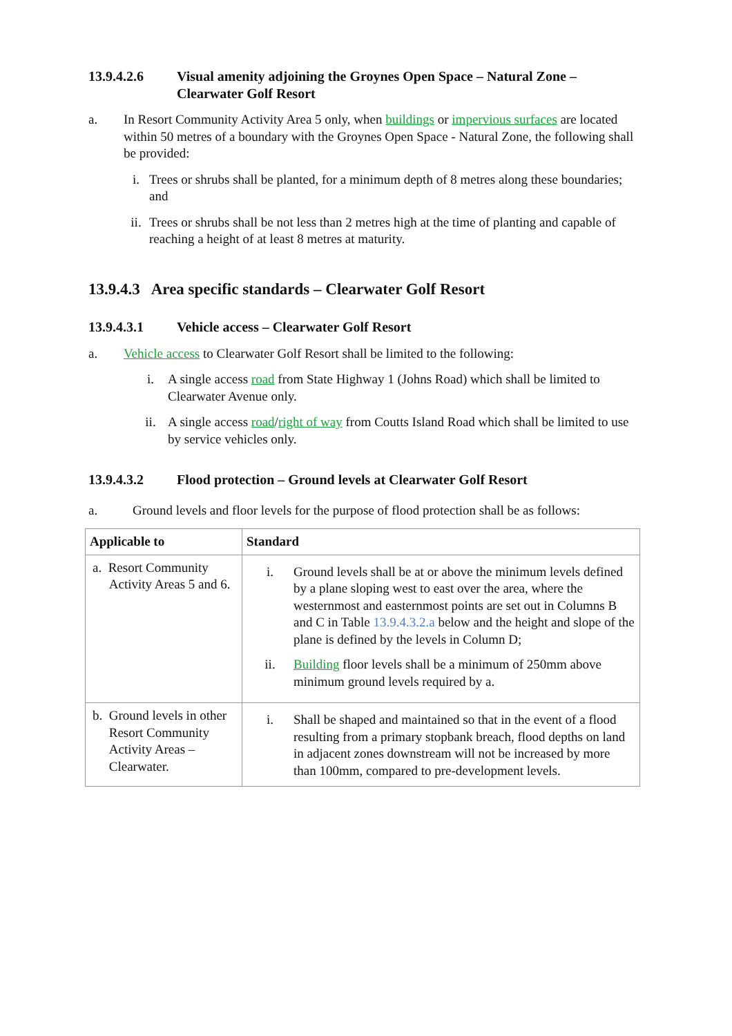13.9.4.2.6 Visual amenity adjoining the Groynes Open Space – Natural Zone – Clearwater Golf Resort
a. In Resort Community Activity Area 5 only, when buildings or impervious surfaces are located within 50 metres of a boundary with the Groynes Open Space - Natural Zone, the following shall be provided:
i. Trees or shrubs shall be planted, for a minimum depth of 8 metres along these boundaries; and
ii. Trees or shrubs shall be not less than 2 metres high at the time of planting and capable of reaching a height of at least 8 metres at maturity.
13.9.4.3 Area specific standards – Clearwater Golf Resort
13.9.4.3.1 Vehicle access – Clearwater Golf Resort
a. Vehicle access to Clearwater Golf Resort shall be limited to the following:
i. A single access road from State Highway 1 (Johns Road) which shall be limited to Clearwater Avenue only.
ii. A single access road/right of way from Coutts Island Road which shall be limited to use by service vehicles only.
13.9.4.3.2 Flood protection – Ground levels at Clearwater Golf Resort
a. Ground levels and floor levels for the purpose of flood protection shall be as follows:
| Applicable to | Standard |
| --- | --- |
| a. Resort Community Activity Areas 5 and 6. | i. Ground levels shall be at or above the minimum levels defined by a plane sloping west to east over the area, where the westernmost and easternmost points are set out in Columns B and C in Table 13.9.4.3.2.a below and the height and slope of the plane is defined by the levels in Column D; ii. Building floor levels shall be a minimum of 250mm above minimum ground levels required by a. |
| b. Ground levels in other Resort Community Activity Areas – Clearwater. | i. Shall be shaped and maintained so that in the event of a flood resulting from a primary stopbank breach, flood depths on land in adjacent zones downstream will not be increased by more than 100mm, compared to pre-development levels. |